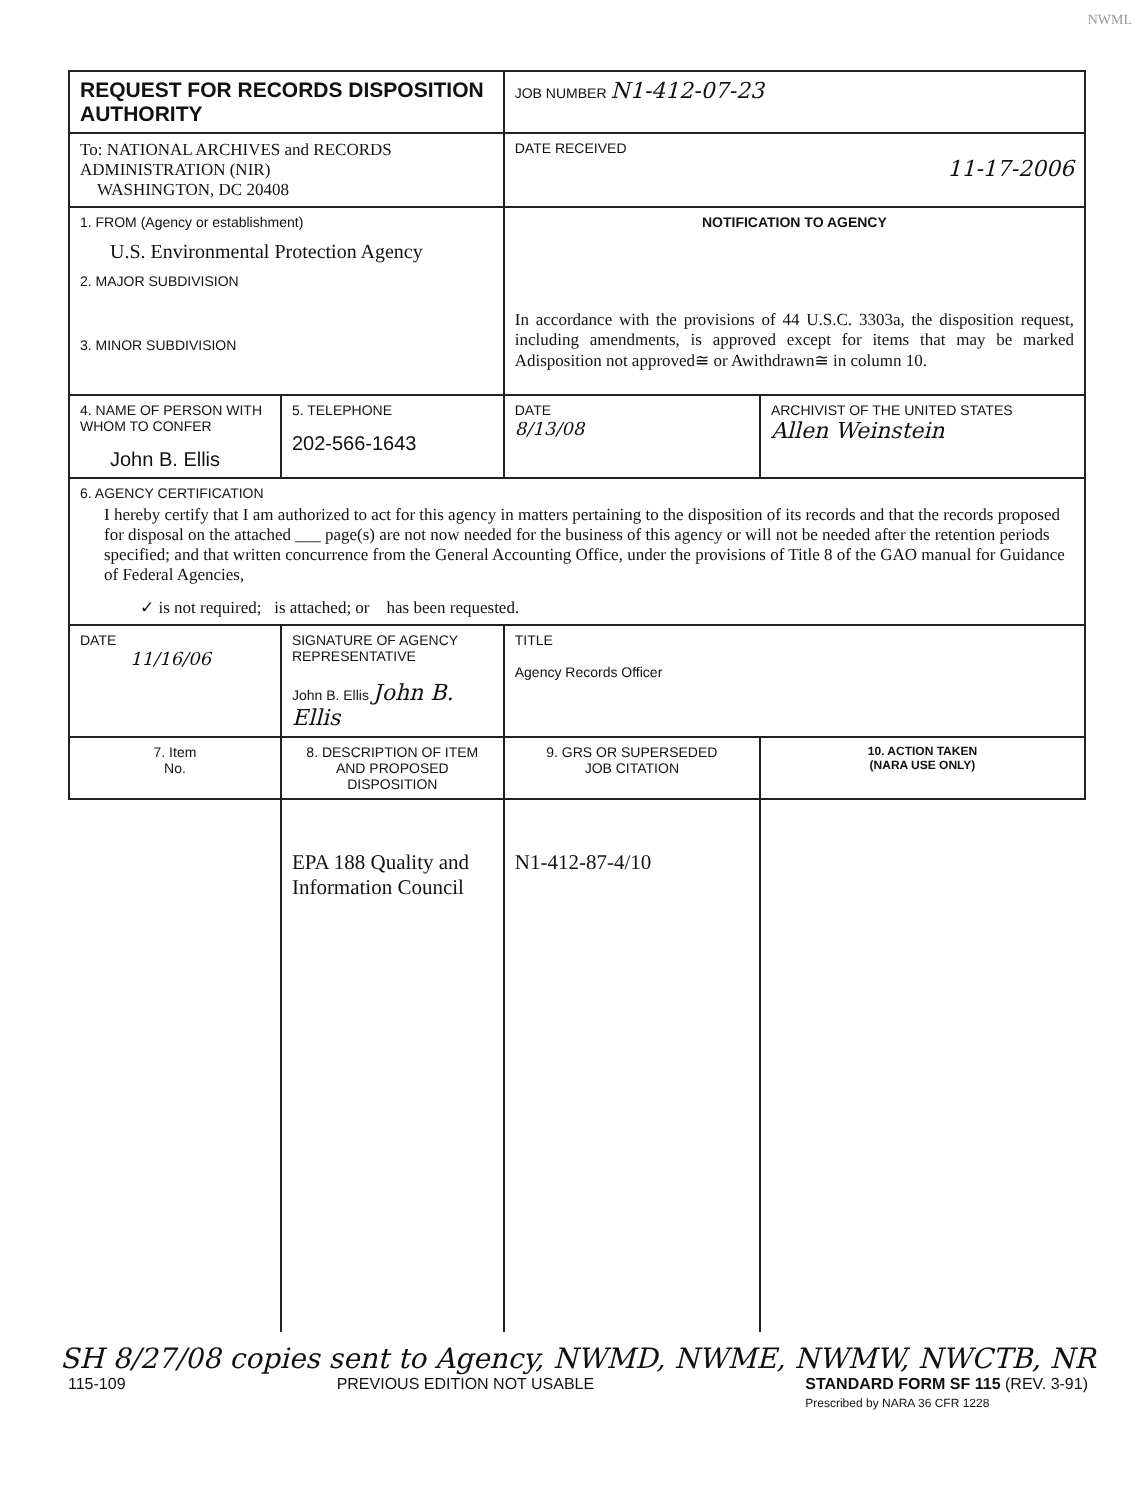NWML
| REQUEST FOR RECORDS DISPOSITION AUTHORITY | | | JOB NUMBER N1-412-07-23 | |
| To: NATIONAL ARCHIVES and RECORDS ADMINISTRATION (NIR) WASHINGTON, DC 20408 | | | DATE RECEIVED 11-17-2006 | |
| 1. FROM (Agency or establishment) U.S. Environmental Protection Agency 2. MAJOR SUBDIVISION 3. MINOR SUBDIVISION | | | NOTIFICATION TO AGENCY In accordance with the provisions of 44 U.S.C. 3303a, the disposition request, including amendments, is approved except for items that may be marked Adisposition not approved≅ or Awithdrawn≅ in column 10. | |
| 4. NAME OF PERSON WITH WHOM TO CONFER John B. Ellis | | 5. TELEPHONE 202-566-1643 | DATE 8/13/08 | ARCHIVIST OF THE UNITED STATES Allen Weinstein |
| 6. AGENCY CERTIFICATION I hereby certify that I am authorized to act for this agency in matters pertaining to the disposition of its records and that the records proposed for disposal on the attached ___ page(s) are not now needed for the business of this agency or will not be needed after the retention periods specified; and that written concurrence from the General Accounting Office, under the provisions of Title 8 of the GAO manual for Guidance of Federal Agencies, ✓ is not required; is attached; or has been requested. | | | | |
| DATE 11/16/06 | SIGNATURE OF AGENCY REPRESENTATIVE John B. Ellis John B. Ellis | | TITLE Agency Records Officer | |
| 7. Item No. | 8. DESCRIPTION OF ITEM AND PROPOSED DISPOSITION | | 9. GRS OR SUPERSEDED JOB CITATION | 10. ACTION TAKEN (NARA USE ONLY) |
| | EPA 188 Quality and Information Council | | N1-412-87-4/10 | |
SH 8/27/08 copies sent to Agency, NWMD, NWME, NWMW, NWCTB, NR
115-109 PREVIOUS EDITION NOT USABLE STANDARD FORM SF 115 (REV. 3-91)
Prescribed by NARA 36 CFR 1228